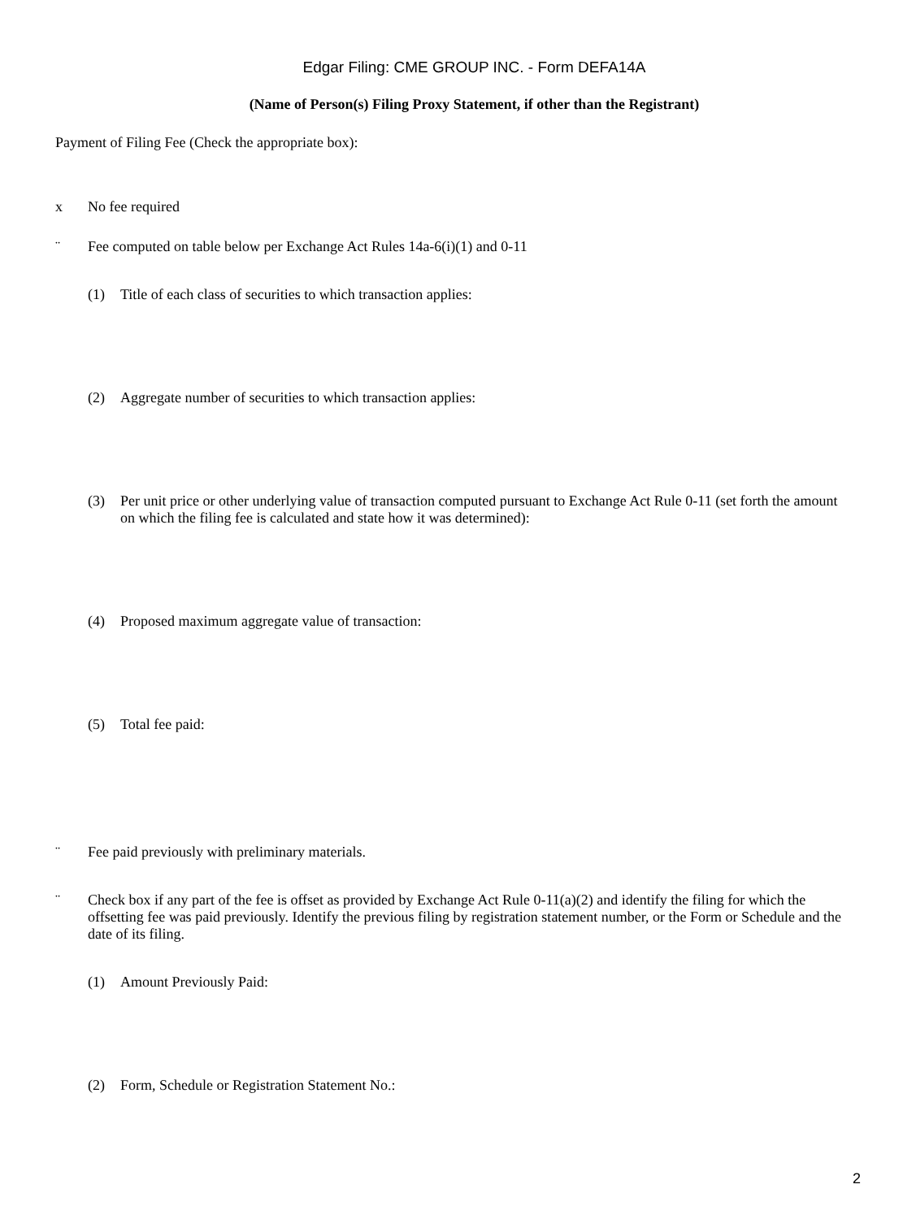Edgar Filing: CME GROUP INC. - Form DEFA14A
(Name of Person(s) Filing Proxy Statement, if other than the Registrant)
Payment of Filing Fee (Check the appropriate box):
x No fee required
¨ Fee computed on table below per Exchange Act Rules 14a-6(i)(1) and 0-11
(1) Title of each class of securities to which transaction applies:
(2) Aggregate number of securities to which transaction applies:
(3) Per unit price or other underlying value of transaction computed pursuant to Exchange Act Rule 0-11 (set forth the amount on which the filing fee is calculated and state how it was determined):
(4) Proposed maximum aggregate value of transaction:
(5) Total fee paid:
¨ Fee paid previously with preliminary materials.
¨ Check box if any part of the fee is offset as provided by Exchange Act Rule 0-11(a)(2) and identify the filing for which the offsetting fee was paid previously. Identify the previous filing by registration statement number, or the Form or Schedule and the date of its filing.
(1) Amount Previously Paid:
(2) Form, Schedule or Registration Statement No.:
2